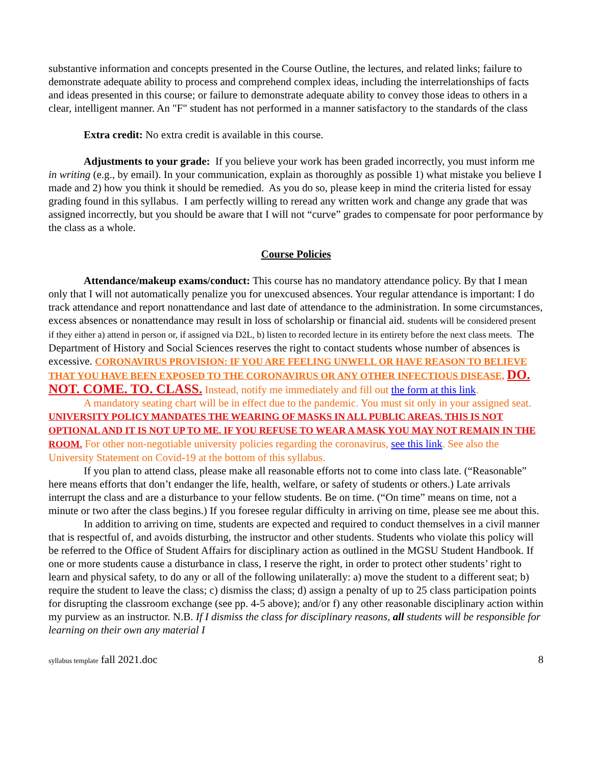substantive information and concepts presented in the Course Outline, the lectures, and related links; failure to demonstrate adequate ability to process and comprehend complex ideas, including the interrelationships of facts and ideas presented in this course; or failure to demonstrate adequate ability to convey those ideas to others in a clear, intelligent manner. An "F" student has not performed in a manner satisfactory to the standards of the class
Extra credit: No extra credit is available in this course.
Adjustments to your grade: If you believe your work has been graded incorrectly, you must inform me in writing (e.g., by email). In your communication, explain as thoroughly as possible 1) what mistake you believe I made and 2) how you think it should be remedied. As you do so, please keep in mind the criteria listed for essay grading found in this syllabus. I am perfectly willing to reread any written work and change any grade that was assigned incorrectly, but you should be aware that I will not “curve” grades to compensate for poor performance by the class as a whole.
Course Policies
Attendance/makeup exams/conduct: This course has no mandatory attendance policy. By that I mean only that I will not automatically penalize you for unexcused absences. Your regular attendance is important: I do track attendance and report nonattendance and last date of attendance to the administration. In some circumstances, excess absences or nonattendance may result in loss of scholarship or financial aid. students will be considered present if they either a) attend in person or, if assigned via D2L, b) listen to recorded lecture in its entirety before the next class meets. The Department of History and Social Sciences reserves the right to contact students whose number of absences is excessive. CORONAVIRUS PROVISION: IF YOU ARE FEELING UNWELL OR HAVE REASON TO BELIEVE THAT YOU HAVE BEEN EXPOSED TO THE CORONAVIRUS OR ANY OTHER INFECTIOUS DISEASE, DO. NOT. COME. TO. CLASS. Instead, notify me immediately and fill out the form at this link.
A mandatory seating chart will be in effect due to the pandemic. You must sit only in your assigned seat. UNIVERSITY POLICY MANDATES THE WEARING OF MASKS IN ALL PUBLIC AREAS. THIS IS NOT OPTIONAL AND IT IS NOT UP TO ME. IF YOU REFUSE TO WEAR A MASK YOU MAY NOT REMAIN IN THE ROOM. For other non-negotiable university policies regarding the coronavirus, see this link. See also the University Statement on Covid-19 at the bottom of this syllabus.
If you plan to attend class, please make all reasonable efforts not to come into class late. (“Reasonable” here means efforts that don’t endanger the life, health, welfare, or safety of students or others.) Late arrivals interrupt the class and are a disturbance to your fellow students. Be on time. (“On time” means on time, not a minute or two after the class begins.) If you foresee regular difficulty in arriving on time, please see me about this.
In addition to arriving on time, students are expected and required to conduct themselves in a civil manner that is respectful of, and avoids disturbing, the instructor and other students. Students who violate this policy will be referred to the Office of Student Affairs for disciplinary action as outlined in the MGSU Student Handbook. If one or more students cause a disturbance in class, I reserve the right, in order to protect other students’ right to learn and physical safety, to do any or all of the following unilaterally: a) move the student to a different seat; b) require the student to leave the class; c) dismiss the class; d) assign a penalty of up to 25 class participation points for disrupting the classroom exchange (see pp. 4-5 above); and/or f) any other reasonable disciplinary action within my purview as an instructor. N.B. If I dismiss the class for disciplinary reasons, all students will be responsible for learning on their own any material I
syllabus template fall 2021.doc 8